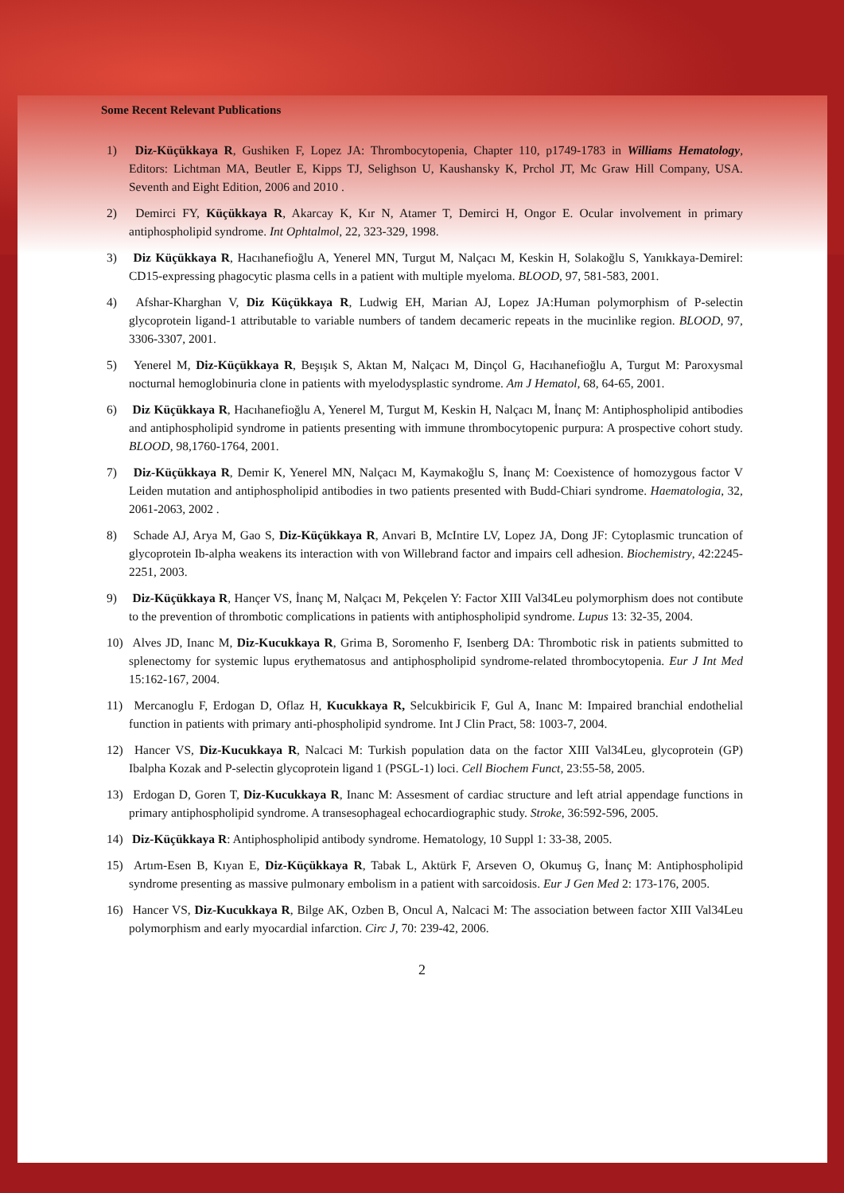Some Recent Relevant Publications
1) Diz-Küçükkaya R, Gushiken F, Lopez JA: Thrombocytopenia, Chapter 110, p1749-1783 in Williams Hematology, Editors: Lichtman MA, Beutler E, Kipps TJ, Selighson U, Kaushansky K, Prchol JT, Mc Graw Hill Company, USA. Seventh and Eight Edition, 2006 and 2010 .
2) Demirci FY, Küçükkaya R, Akarcay K, Kır N, Atamer T, Demirci H, Ongor E. Ocular involvement in primary antiphospholipid syndrome. Int Ophtalmol, 22, 323-329, 1998.
3) Diz Küçükkaya R, Hacıhanefioğlu A, Yenerel MN, Turgut M, Nalçacı M, Keskin H, Solakoğlu S, Yanıkkaya-Demirel: CD15-expressing phagocytic plasma cells in a patient with multiple myeloma. BLOOD, 97, 581-583, 2001.
4) Afshar-Kharghan V, Diz Küçükkaya R, Ludwig EH, Marian AJ, Lopez JA:Human polymorphism of P-selectin glycoprotein ligand-1 attributable to variable numbers of tandem decameric repeats in the mucinlike region. BLOOD, 97, 3306-3307, 2001.
5) Yenerel M, Diz-Küçükkaya R, Beşışık S, Aktan M, Nalçacı M, Dinçol G, Hacıhanefioğlu A, Turgut M: Paroxysmal nocturnal hemoglobinuria clone in patients with myelodysplastic syndrome. Am J Hematol, 68, 64-65, 2001.
6) Diz Küçükkaya R, Hacıhanefioğlu A, Yenerel M, Turgut M, Keskin H, Nalçacı M, İnanç M: Antiphospholipid antibodies and antiphospholipid syndrome in patients presenting with immune thrombocytopenic purpura: A prospective cohort study. BLOOD, 98,1760-1764, 2001.
7) Diz-Küçükkaya R, Demir K, Yenerel MN, Nalçacı M, Kaymakoğlu S, İnanç M: Coexistence of homozygous factor V Leiden mutation and antiphospholipid antibodies in two patients presented with Budd-Chiari syndrome. Haematologia, 32, 2061-2063, 2002 .
8) Schade AJ, Arya M, Gao S, Diz-Küçükkaya R, Anvari B, McIntire LV, Lopez JA, Dong JF: Cytoplasmic truncation of glycoprotein Ib-alpha weakens its interaction with von Willebrand factor and impairs cell adhesion. Biochemistry, 42:2245-2251, 2003.
9) Diz-Küçükkaya R, Hançer VS, İnanç M, Nalçacı M, Pekçelen Y: Factor XIII Val34Leu polymorphism does not contibute to the prevention of thrombotic complications in patients with antiphospholipid syndrome. Lupus 13: 32-35, 2004.
10) Alves JD, Inanc M, Diz-Kucukkaya R, Grima B, Soromenho F, Isenberg DA: Thrombotic risk in patients submitted to splenectomy for systemic lupus erythematosus and antiphospholipid syndrome-related thrombocytopenia. Eur J Int Med 15:162-167, 2004.
11) Mercanoglu F, Erdogan D, Oflaz H, Kucukkaya R, Selcukbiricik F, Gul A, Inanc M: Impaired branchial endothelial function in patients with primary anti-phospholipid syndrome. Int J Clin Pract, 58: 1003-7, 2004.
12) Hancer VS, Diz-Kucukkaya R, Nalcaci M: Turkish population data on the factor XIII Val34Leu, glycoprotein (GP) Ibalpha Kozak and P-selectin glycoprotein ligand 1 (PSGL-1) loci. Cell Biochem Funct, 23:55-58, 2005.
13) Erdogan D, Goren T, Diz-Kucukkaya R, Inanc M: Assesment of cardiac structure and left atrial appendage functions in primary antiphospholipid syndrome. A transesophageal echocardiographic study. Stroke, 36:592-596, 2005.
14) Diz-Küçükkaya R: Antiphospholipid antibody syndrome. Hematology, 10 Suppl 1: 33-38, 2005.
15) Artım-Esen B, Kıyan E, Diz-Küçükkaya R, Tabak L, Aktürk F, Arseven O, Okumuş G, İnanç M: Antiphospholipid syndrome presenting as massive pulmonary embolism in a patient with sarcoidosis. Eur J Gen Med 2: 173-176, 2005.
16) Hancer VS, Diz-Kucukkaya R, Bilge AK, Ozben B, Oncul A, Nalcaci M: The association between factor XIII Val34Leu polymorphism and early myocardial infarction. Circ J, 70: 239-42, 2006.
2